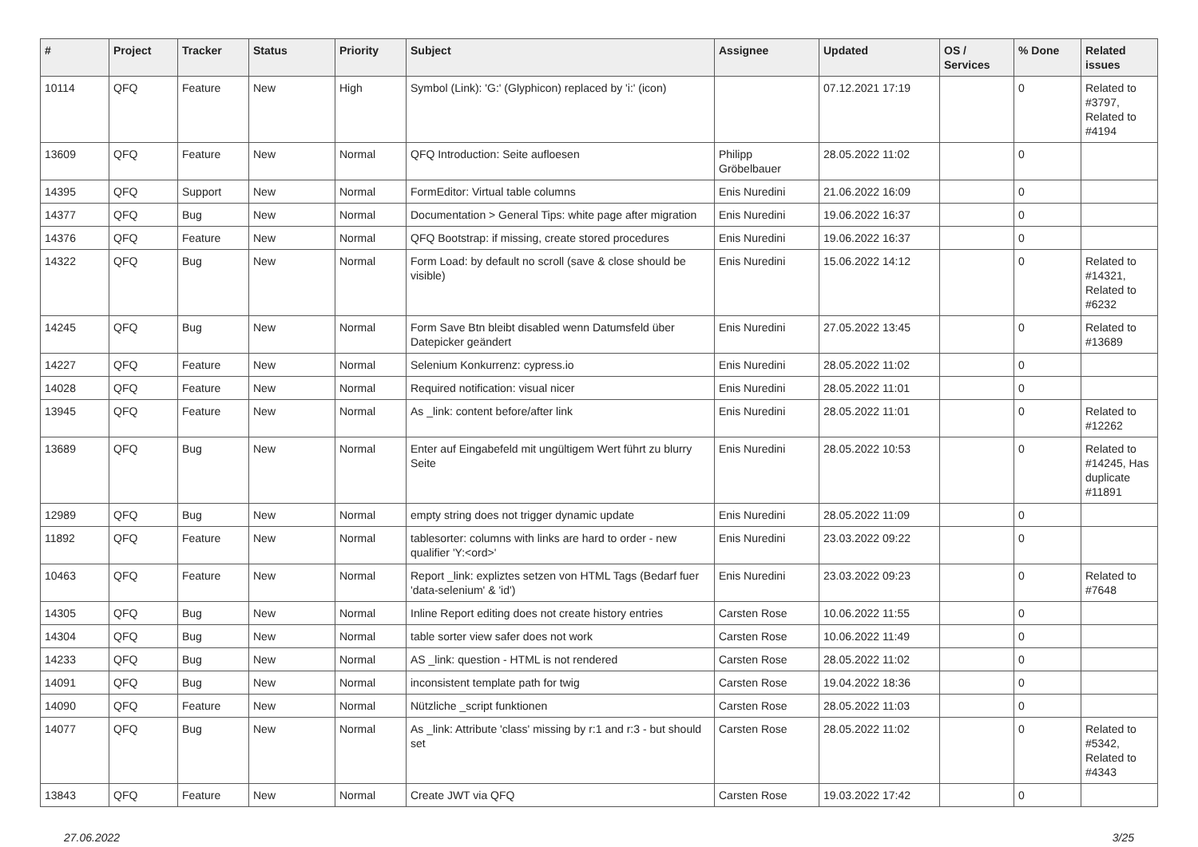| # | Project | Tracker | Status | Priority | Subject | Assignee | Updated | OS / Services | % Done | Related issues |
| --- | --- | --- | --- | --- | --- | --- | --- | --- | --- | --- |
| 10114 | QFQ | Feature | New | High | Symbol (Link): 'G:' (Glyphicon) replaced by 'i:' (icon) | | 07.12.2021 17:19 | | 0 | Related to #3797, Related to #4194 |
| 13609 | QFQ | Feature | New | Normal | QFQ Introduction: Seite aufloesen | Philipp Gröbelbauer | 28.05.2022 11:02 | | 0 | |
| 14395 | QFQ | Support | New | Normal | FormEditor: Virtual table columns | Enis Nuredini | 21.06.2022 16:09 | | 0 | |
| 14377 | QFQ | Bug | New | Normal | Documentation > General Tips: white page after migration | Enis Nuredini | 19.06.2022 16:37 | | 0 | |
| 14376 | QFQ | Feature | New | Normal | QFQ Bootstrap: if missing, create stored procedures | Enis Nuredini | 19.06.2022 16:37 | | 0 | |
| 14322 | QFQ | Bug | New | Normal | Form Load: by default no scroll (save & close should be visible) | Enis Nuredini | 15.06.2022 14:12 | | 0 | Related to #14321, Related to #6232 |
| 14245 | QFQ | Bug | New | Normal | Form Save Btn bleibt disabled wenn Datumsfeld über Datepicker geändert | Enis Nuredini | 27.05.2022 13:45 | | 0 | Related to #13689 |
| 14227 | QFQ | Feature | New | Normal | Selenium Konkurrenz: cypress.io | Enis Nuredini | 28.05.2022 11:02 | | 0 | |
| 14028 | QFQ | Feature | New | Normal | Required notification: visual nicer | Enis Nuredini | 28.05.2022 11:01 | | 0 | |
| 13945 | QFQ | Feature | New | Normal | As _link: content before/after link | Enis Nuredini | 28.05.2022 11:01 | | 0 | Related to #12262 |
| 13689 | QFQ | Bug | New | Normal | Enter auf Eingabefeld mit ungültigem Wert führt zu blurry Seite | Enis Nuredini | 28.05.2022 10:53 | | 0 | Related to #14245, Has duplicate #11891 |
| 12989 | QFQ | Bug | New | Normal | empty string does not trigger dynamic update | Enis Nuredini | 28.05.2022 11:09 | | 0 | |
| 11892 | QFQ | Feature | New | Normal | tablesorter: columns with links are hard to order - new qualifier 'Y:<ord>' | Enis Nuredini | 23.03.2022 09:22 | | 0 | |
| 10463 | QFQ | Feature | New | Normal | Report _link: expliztes setzen von HTML Tags (Bedarf fuer 'data-selenium' & 'id') | Enis Nuredini | 23.03.2022 09:23 | | 0 | Related to #7648 |
| 14305 | QFQ | Bug | New | Normal | Inline Report editing does not create history entries | Carsten Rose | 10.06.2022 11:55 | | 0 | |
| 14304 | QFQ | Bug | New | Normal | table sorter view safer does not work | Carsten Rose | 10.06.2022 11:49 | | 0 | |
| 14233 | QFQ | Bug | New | Normal | AS _link: question - HTML is not rendered | Carsten Rose | 28.05.2022 11:02 | | 0 | |
| 14091 | QFQ | Bug | New | Normal | inconsistent template path for twig | Carsten Rose | 19.04.2022 18:36 | | 0 | |
| 14090 | QFQ | Feature | New | Normal | Nützliche _script funktionen | Carsten Rose | 28.05.2022 11:03 | | 0 | |
| 14077 | QFQ | Bug | New | Normal | As _link: Attribute 'class' missing by r:1 and r:3 - but should set | Carsten Rose | 28.05.2022 11:02 | | 0 | Related to #5342, Related to #4343 |
| 13843 | QFQ | Feature | New | Normal | Create JWT via QFQ | Carsten Rose | 19.03.2022 17:42 | | 0 | |
27.06.2022 3/25